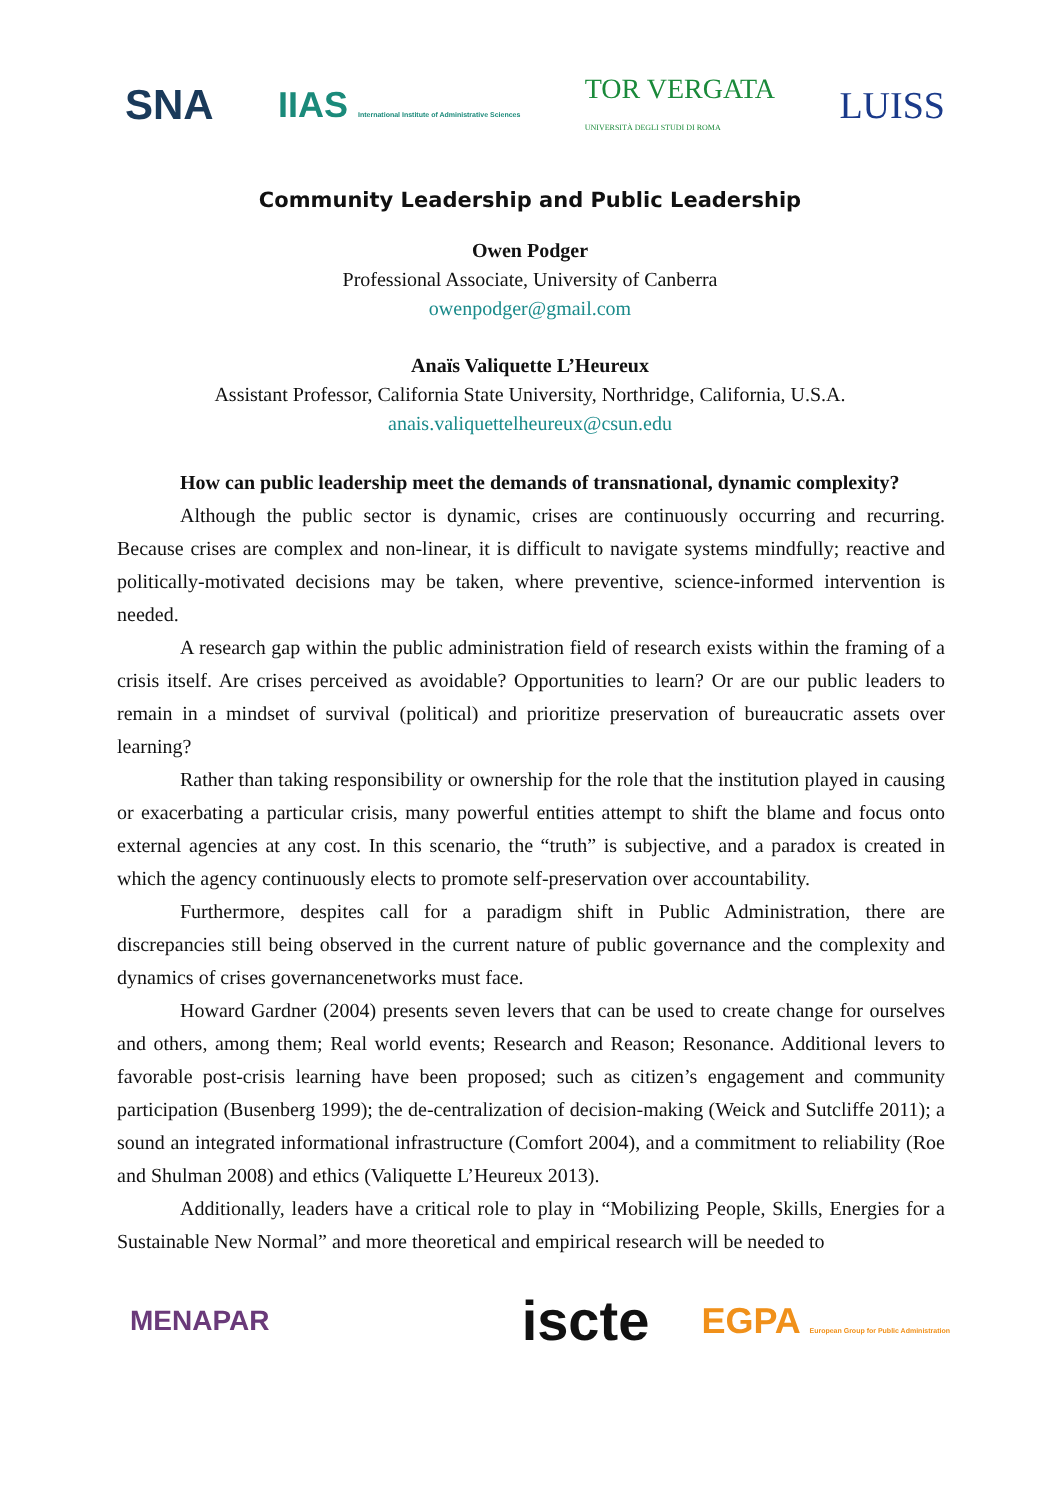SNA IIAS International Institute of Administrative Sciences TOR VERGATA
UNIVERSITÀ DEGLI STUDI DI ROMA LUISS
Community Leadership and Public Leadership
Owen Podger
Professional Associate, University of Canberra
owenpodger@gmail.com
Anaïs Valiquette L’Heureux
Assistant Professor, California State University, Northridge, California, U.S.A.
anais.valiquettelheureux@csun.edu
How can public leadership meet the demands of transnational, dynamic complexity?
Although the public sector is dynamic, crises are continuously occurring and recurring. Because crises are complex and non-linear, it is difficult to navigate systems mindfully; reactive and politically-motivated decisions may be taken, where preventive, science-informed intervention is needed.
A research gap within the public administration field of research exists within the framing of a crisis itself. Are crises perceived as avoidable? Opportunities to learn? Or are our public leaders to remain in a mindset of survival (political) and prioritize preservation of bureaucratic assets over learning?
Rather than taking responsibility or ownership for the role that the institution played in causing or exacerbating a particular crisis, many powerful entities attempt to shift the blame and focus onto external agencies at any cost. In this scenario, the “truth” is subjective, and a paradox is created in which the agency continuously elects to promote self-preservation over accountability.
Furthermore, despites call for a paradigm shift in Public Administration, there are discrepancies still being observed in the current nature of public governance and the complexity and dynamics of crises governancenetworks must face.
Howard Gardner (2004) presents seven levers that can be used to create change for ourselves and others, among them; Real world events; Research and Reason; Resonance. Additional levers to favorable post-crisis learning have been proposed; such as citizen’s engagement and community participation (Busenberg 1999); the de-centralization of decision-making (Weick and Sutcliffe 2011); a sound an integrated informational infrastructure (Comfort 2004), and a commitment to reliability (Roe and Shulman 2008) and ethics (Valiquette L’Heureux 2013).
Additionally, leaders have a critical role to play in “Mobilizing People, Skills, Energies for a Sustainable New Normal” and more theoretical and empirical research will be needed to
MENAPAR iscte EGPA European Group for Public Administration